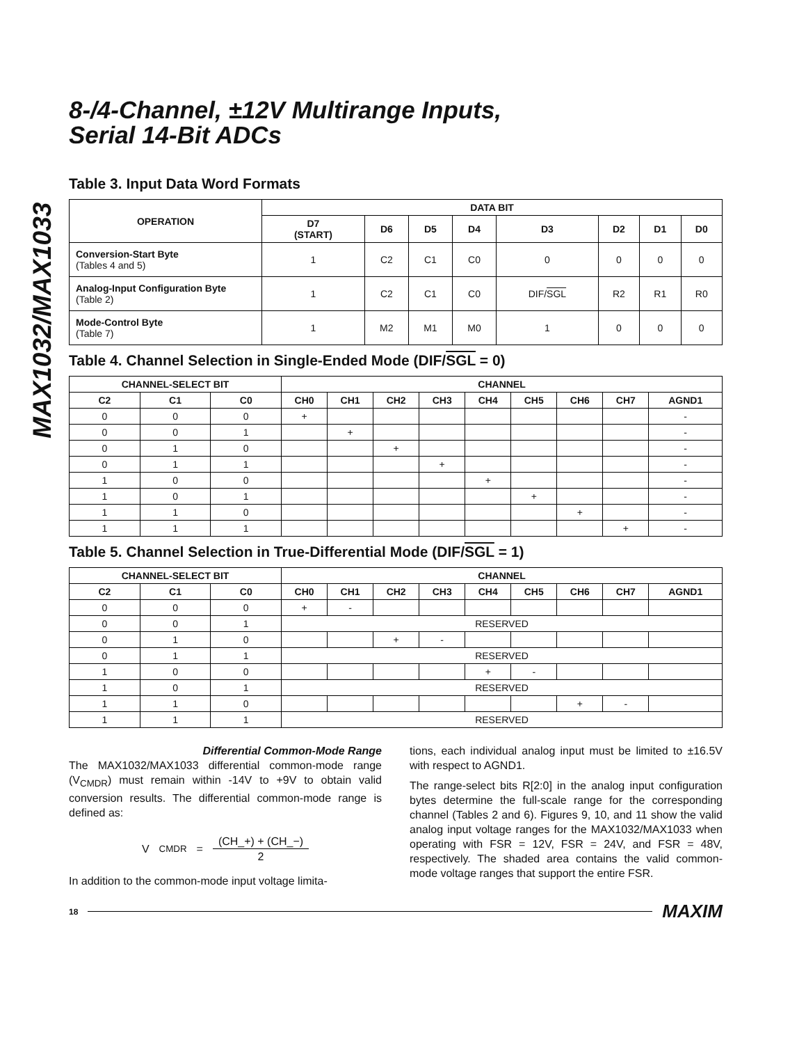MAX1032/MAX1033
8-/4-Channel, ±12V Multirange Inputs,
Serial 14-Bit ADCs
Table 3. Input Data Word Formats
| OPERATION | DATA BIT | | | | | | | |
| --- | --- | --- | --- | --- | --- | --- | --- | --- |
| | D7 (START) | D6 | D5 | D4 | D3 | D2 | D1 | D0 |
| Conversion-Start Byte (Tables 4 and 5) | 1 | C2 | C1 | C0 | 0 | 0 | 0 | 0 |
| Analog-Input Configuration Byte (Table 2) | 1 | C2 | C1 | C0 | DIF/ SGL | R2 | R1 | R0 |
| Mode-Control Byte (Table 7) | 1 | M2 | M1 | M0 | 1 | 0 | 0 | 0 |
Table 4. Channel Selection in Single-Ended Mode (DIF/SGL = 0)
| CHANNEL-SELECT BIT | | | CHANNEL | | | | | | | | |
| --- | --- | --- | --- | --- | --- | --- | --- | --- | --- | --- | --- |
| C2 | C1 | C0 | CH0 | CH1 | CH2 | CH3 | CH4 | CH5 | CH6 | CH7 | AGND1 |
| 0 | 0 | 0 | + | | | | | | | | - |
| 0 | 0 | 1 | | + | | | | | | | - |
| 0 | 1 | 0 | | | + | | | | | | - |
| 0 | 1 | 1 | | | | + | | | | | - |
| 1 | 0 | 0 | | | | | + | | | | - |
| 1 | 0 | 1 | | | | | | + | | | - |
| 1 | 1 | 0 | | | | | | | + | | - |
| 1 | 1 | 1 | | | | | | | | + | - |
Table 5. Channel Selection in True-Differential Mode (DIF/SGL = 1)
| CHANNEL-SELECT BIT | | | CHANNEL | | | | | | | | |
| --- | --- | --- | --- | --- | --- | --- | --- | --- | --- | --- | --- |
| C2 | C1 | C0 | CH0 | CH1 | CH2 | CH3 | CH4 | CH5 | CH6 | CH7 | AGND1 |
| 0 | 0 | 0 | + | - | | | | | | | |
| 0 | 0 | 1 | RESERVED | | | | | | | | |
| 0 | 1 | 0 | | | + | - | | | | | |
| 0 | 1 | 1 | RESERVED | | | | | | | | |
| 1 | 0 | 0 | | | | | + | - | | | |
| 1 | 0 | 1 | RESERVED | | | | | | | | |
| 1 | 1 | 0 | | | | | | | + | - | |
| 1 | 1 | 1 | RESERVED | | | | | | | | |
Differential Common-Mode Range
The MAX1032/MAX1033 differential common-mode range (V<sub>CMDR</sub>) must remain within -14V to +9V to obtain valid conversion results. The differential common-mode range is defined as:
V<sub>CMDR</sub> = (CH_+) + (CH_−) 2
In addition to the common-mode input voltage limita-
tions, each individual analog input must be limited to ±16.5V with respect to AGND1.
The range-select bits R[2:0] in the analog input configuration bytes determine the full-scale range for the corresponding channel (Tables 2 and 6). Figures 9, 10, and 11 show the valid analog input voltage ranges for the MAX1032/MAX1033 when operating with FSR = 12V, FSR = 24V, and FSR = 48V, respectively. The shaded area contains the valid common-mode voltage ranges that support the entire FSR.
18 MAXIM